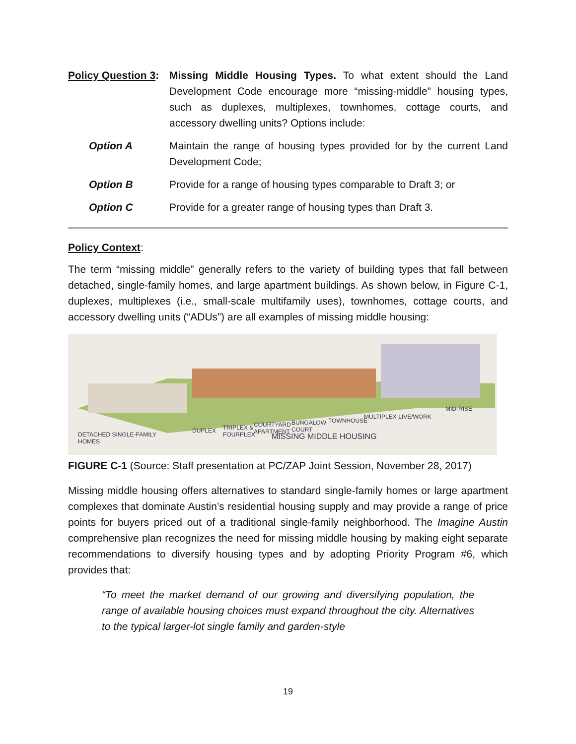Policy Question 3:
Missing Middle Housing Types. To what extent should the Land Development Code encourage more “missing-middle” housing types, such as duplexes, multiplexes, townhomes, cottage courts, and accessory dwelling units? Options include:
Option A Maintain the range of housing types provided for by the current Land Development Code;
Option B Provide for a range of housing types comparable to Draft 3; or
Option C Provide for a greater range of housing types than Draft 3.
Policy Context:
The term “missing middle” generally refers to the variety of building types that fall between detached, single-family homes, and large apartment buildings. As shown below, in Figure C-1, duplexes, multiplexes (i.e., small-scale multifamily uses), townhomes, cottage courts, and accessory dwelling units (“ADUs”) are all examples of missing middle housing:
DETACHED SINGLE-FAMILY
HOMES
DUPLEX
TRIPLEX &
FOURPLEX
COURTYARD
APARTMENT
BUNGALOW
COURT
TOWNHOUSE
MULTIPLEX LIVE/WORK
MID-RISE
MISSING MIDDLE HOUSING
FIGURE C-1 (Source: Staff presentation at PC/ZAP Joint Session, November 28, 2017)
Missing middle housing offers alternatives to standard single-family homes or large apartment complexes that dominate Austin’s residential housing supply and may provide a range of price points for buyers priced out of a traditional single-family neighborhood. The Imagine Austin comprehensive plan recognizes the need for missing middle housing by making eight separate recommendations to diversify housing types and by adopting Priority Program #6, which provides that:
“To meet the market demand of our growing and diversifying population, the range of available housing choices must expand throughout the city. Alternatives to the typical larger-lot single family and garden-style
19